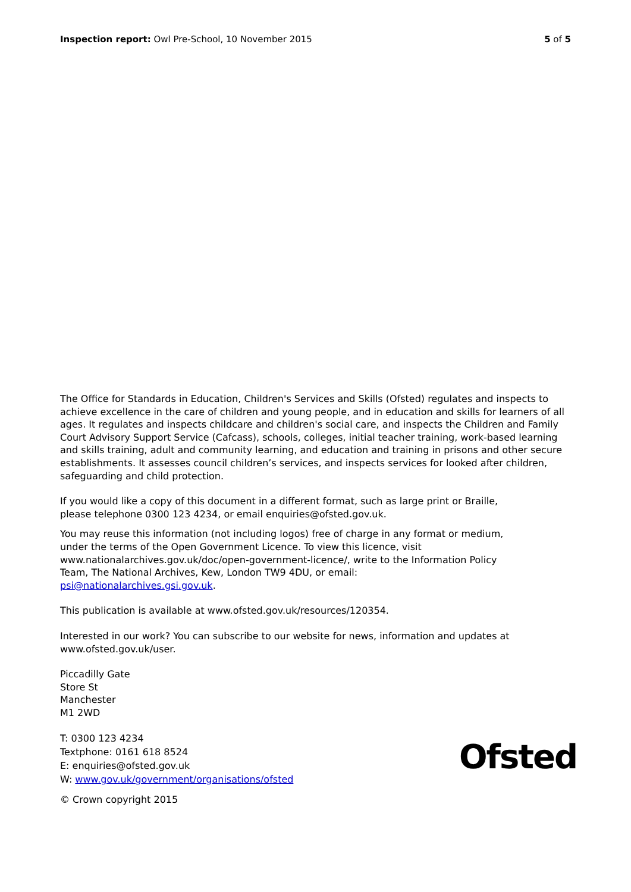Inspection report: Owl Pre-School, 10 November 2015 5 of 5
The Office for Standards in Education, Children's Services and Skills (Ofsted) regulates and inspects to achieve excellence in the care of children and young people, and in education and skills for learners of all ages. It regulates and inspects childcare and children's social care, and inspects the Children and Family Court Advisory Support Service (Cafcass), schools, colleges, initial teacher training, work-based learning and skills training, adult and community learning, and education and training in prisons and other secure establishments. It assesses council children’s services, and inspects services for looked after children, safeguarding and child protection.
If you would like a copy of this document in a different format, such as large print or Braille,
please telephone 0300 123 4234, or email enquiries@ofsted.gov.uk.
You may reuse this information (not including logos) free of charge in any format or medium,
under the terms of the Open Government Licence. To view this licence, visit
www.nationalarchives.gov.uk/doc/open-government-licence/, write to the Information Policy
Team, The National Archives, Kew, London TW9 4DU, or email:
psi@nationalarchives.gsi.gov.uk.
This publication is available at www.ofsted.gov.uk/resources/120354.
Interested in our work? You can subscribe to our website for news, information and updates at
www.ofsted.gov.uk/user.
Piccadilly Gate
Store St
Manchester
M1 2WD
T: 0300 123 4234
Textphone: 0161 618 8524
E: enquiries@ofsted.gov.uk
W: www.gov.uk/government/organisations/ofsted
© Crown copyright 2015
Ofsted